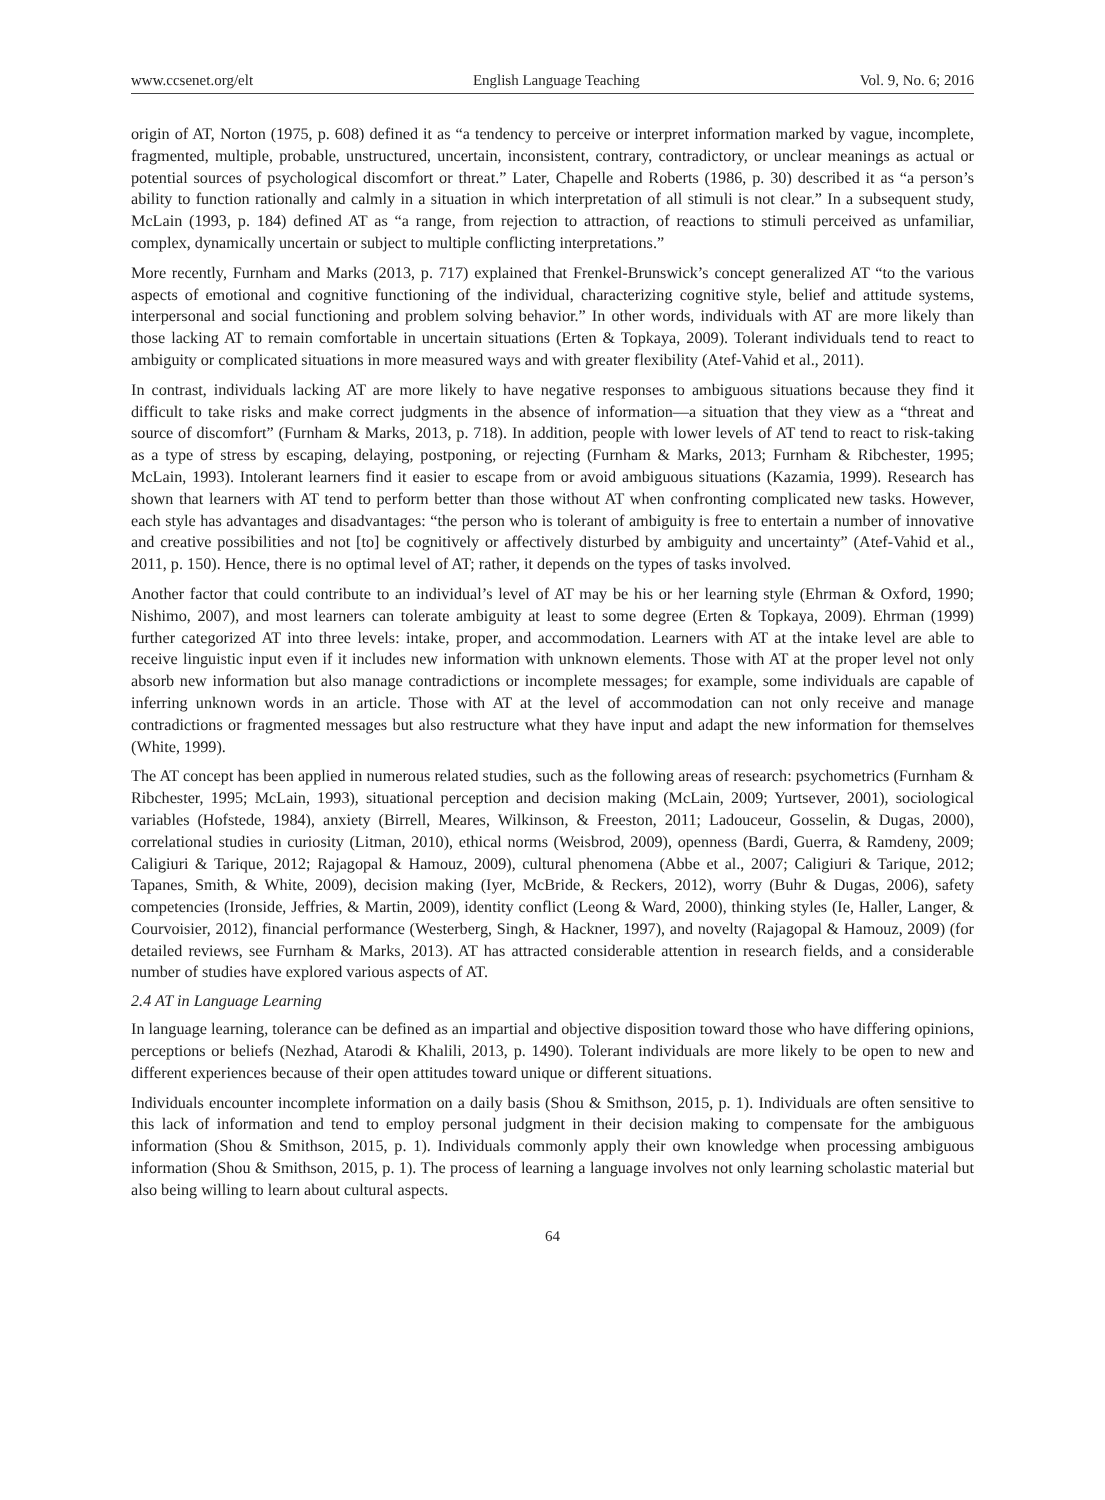www.ccsenet.org/elt English Language Teaching Vol. 9, No. 6; 2016
origin of AT, Norton (1975, p. 608) defined it as “a tendency to perceive or interpret information marked by vague, incomplete, fragmented, multiple, probable, unstructured, uncertain, inconsistent, contrary, contradictory, or unclear meanings as actual or potential sources of psychological discomfort or threat.” Later, Chapelle and Roberts (1986, p. 30) described it as “a person’s ability to function rationally and calmly in a situation in which interpretation of all stimuli is not clear.” In a subsequent study, McLain (1993, p. 184) defined AT as “a range, from rejection to attraction, of reactions to stimuli perceived as unfamiliar, complex, dynamically uncertain or subject to multiple conflicting interpretations.”
More recently, Furnham and Marks (2013, p. 717) explained that Frenkel-Brunswick’s concept generalized AT “to the various aspects of emotional and cognitive functioning of the individual, characterizing cognitive style, belief and attitude systems, interpersonal and social functioning and problem solving behavior.” In other words, individuals with AT are more likely than those lacking AT to remain comfortable in uncertain situations (Erten & Topkaya, 2009). Tolerant individuals tend to react to ambiguity or complicated situations in more measured ways and with greater flexibility (Atef-Vahid et al., 2011).
In contrast, individuals lacking AT are more likely to have negative responses to ambiguous situations because they find it difficult to take risks and make correct judgments in the absence of information—a situation that they view as a “threat and source of discomfort” (Furnham & Marks, 2013, p. 718). In addition, people with lower levels of AT tend to react to risk-taking as a type of stress by escaping, delaying, postponing, or rejecting (Furnham & Marks, 2013; Furnham & Ribchester, 1995; McLain, 1993). Intolerant learners find it easier to escape from or avoid ambiguous situations (Kazamia, 1999). Research has shown that learners with AT tend to perform better than those without AT when confronting complicated new tasks. However, each style has advantages and disadvantages: “the person who is tolerant of ambiguity is free to entertain a number of innovative and creative possibilities and not [to] be cognitively or affectively disturbed by ambiguity and uncertainty” (Atef-Vahid et al., 2011, p. 150). Hence, there is no optimal level of AT; rather, it depends on the types of tasks involved.
Another factor that could contribute to an individual’s level of AT may be his or her learning style (Ehrman & Oxford, 1990; Nishimo, 2007), and most learners can tolerate ambiguity at least to some degree (Erten & Topkaya, 2009). Ehrman (1999) further categorized AT into three levels: intake, proper, and accommodation. Learners with AT at the intake level are able to receive linguistic input even if it includes new information with unknown elements. Those with AT at the proper level not only absorb new information but also manage contradictions or incomplete messages; for example, some individuals are capable of inferring unknown words in an article. Those with AT at the level of accommodation can not only receive and manage contradictions or fragmented messages but also restructure what they have input and adapt the new information for themselves (White, 1999).
The AT concept has been applied in numerous related studies, such as the following areas of research: psychometrics (Furnham & Ribchester, 1995; McLain, 1993), situational perception and decision making (McLain, 2009; Yurtsever, 2001), sociological variables (Hofstede, 1984), anxiety (Birrell, Meares, Wilkinson, & Freeston, 2011; Ladouceur, Gosselin, & Dugas, 2000), correlational studies in curiosity (Litman, 2010), ethical norms (Weisbrod, 2009), openness (Bardi, Guerra, & Ramdeny, 2009; Caligiuri & Tarique, 2012; Rajagopal & Hamouz, 2009), cultural phenomena (Abbe et al., 2007; Caligiuri & Tarique, 2012; Tapanes, Smith, & White, 2009), decision making (Iyer, McBride, & Reckers, 2012), worry (Buhr & Dugas, 2006), safety competencies (Ironside, Jeffries, & Martin, 2009), identity conflict (Leong & Ward, 2000), thinking styles (Ie, Haller, Langer, & Courvoisier, 2012), financial performance (Westerberg, Singh, & Hackner, 1997), and novelty (Rajagopal & Hamouz, 2009) (for detailed reviews, see Furnham & Marks, 2013). AT has attracted considerable attention in research fields, and a considerable number of studies have explored various aspects of AT.
2.4 AT in Language Learning
In language learning, tolerance can be defined as an impartial and objective disposition toward those who have differing opinions, perceptions or beliefs (Nezhad, Atarodi & Khalili, 2013, p. 1490). Tolerant individuals are more likely to be open to new and different experiences because of their open attitudes toward unique or different situations.
Individuals encounter incomplete information on a daily basis (Shou & Smithson, 2015, p. 1). Individuals are often sensitive to this lack of information and tend to employ personal judgment in their decision making to compensate for the ambiguous information (Shou & Smithson, 2015, p. 1). Individuals commonly apply their own knowledge when processing ambiguous information (Shou & Smithson, 2015, p. 1). The process of learning a language involves not only learning scholastic material but also being willing to learn about cultural aspects.
64